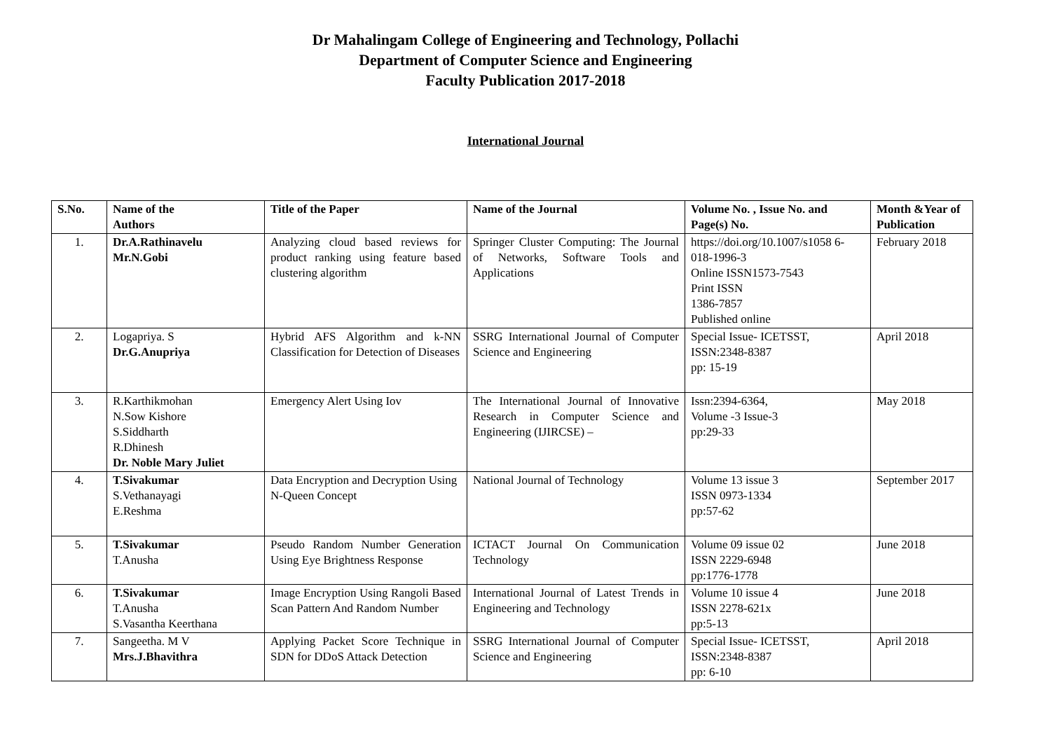Dr Mahalingam College of Engineering and Technology, Pollachi
Department of Computer Science and Engineering
Faculty Publication 2017-2018
International Journal
| S.No. | Name of the Authors | Title of the Paper | Name of the Journal | Volume No. , Issue No. and Page(s) No. | Month &Year of Publication |
| --- | --- | --- | --- | --- | --- |
| 1. | Dr.A.Rathinavelu Mr.N.Gobi | Analyzing cloud based reviews for product ranking using feature based clustering algorithm | Springer Cluster Computing: The Journal of Networks, Software Tools and Applications | https://doi.org/10.1007/s1058 6-018-1996-3 Online ISSN1573-7543 Print ISSN 1386-7857 Published online | February 2018 |
| 2. | Logapriya. S Dr.G.Anupriya | Hybrid AFS Algorithm and k-NN Classification for Detection of Diseases | SSRG International Journal of Computer Science and Engineering | Special Issue- ICETSST, ISSN:2348-8387 pp: 15-19 | April 2018 |
| 3. | R.Karthikmohan N.Sow Kishore S.Siddharth R.Dhinesh Dr. Noble Mary Juliet | Emergency Alert Using Iov | The International Journal of Innovative Research in Computer Science and Engineering (IJIRCSE) – | Issn:2394-6364, Volume -3 Issue-3 pp:29-33 | May 2018 |
| 4. | T.Sivakumar S.Vethanayagi E.Reshma | Data Encryption and Decryption Using N-Queen Concept | National Journal of Technology | Volume 13 issue 3 ISSN 0973-1334 pp:57-62 | September 2017 |
| 5. | T.Sivakumar T.Anusha | Pseudo Random Number Generation Using Eye Brightness Response | ICTACT Journal On Communication Technology | Volume 09 issue 02 ISSN 2229-6948 pp:1776-1778 | June 2018 |
| 6. | T.Sivakumar T.Anusha S.Vasantha Keerthana | Image Encryption Using Rangoli Based Scan Pattern And Random Number | International Journal of Latest Trends in Engineering and Technology | Volume 10 issue 4 ISSN 2278-621x pp:5-13 | June 2018 |
| 7. | Sangeetha. M V Mrs.J.Bhavithra | Applying Packet Score Technique in SDN for DDoS Attack Detection | SSRG International Journal of Computer Science and Engineering | Special Issue- ICETSST, ISSN:2348-8387 pp: 6-10 | April 2018 |